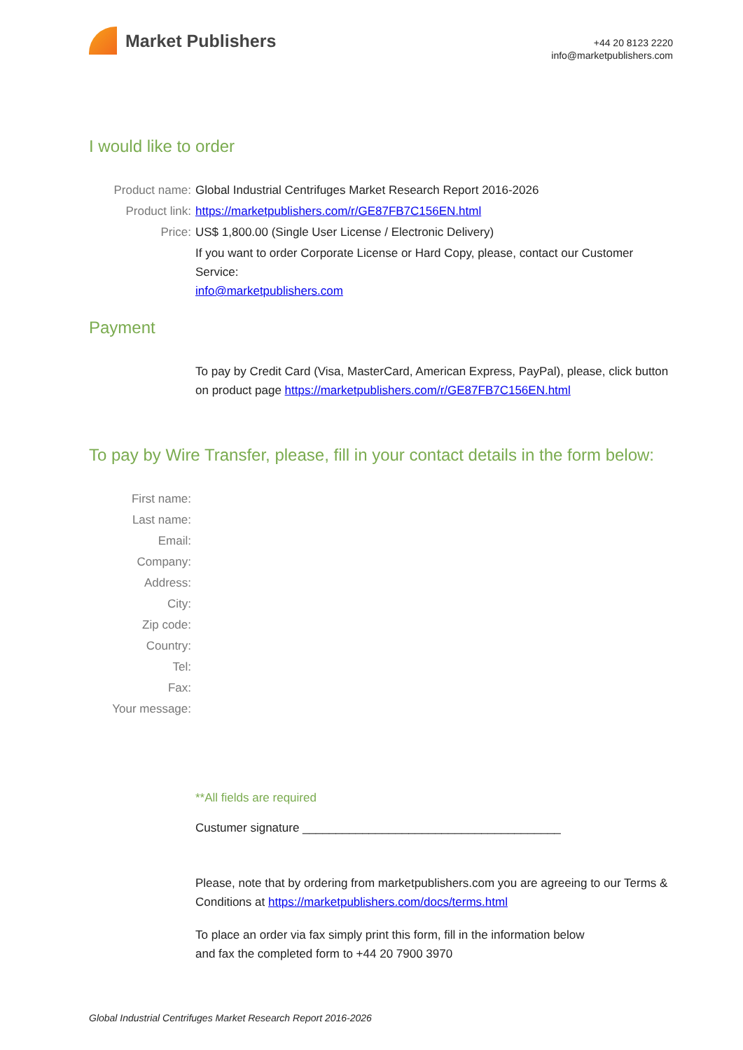Market Publishers
+44 20 8123 2220
info@marketpublishers.com
I would like to order
Product name: Global Industrial Centrifuges Market Research Report 2016-2026
Product link: https://marketpublishers.com/r/GE87FB7C156EN.html
Price: US$ 1,800.00 (Single User License / Electronic Delivery)
If you want to order Corporate License or Hard Copy, please, contact our Customer Service:
info@marketpublishers.com
Payment
To pay by Credit Card (Visa, MasterCard, American Express, PayPal), please, click button on product page https://marketpublishers.com/r/GE87FB7C156EN.html
To pay by Wire Transfer, please, fill in your contact details in the form below:
First name:
Last name:
Email:
Company:
Address:
City:
Zip code:
Country:
Tel:
Fax:
Your message:
**All fields are required
Custumer signature _______________________________________
Please, note that by ordering from marketpublishers.com you are agreeing to our Terms & Conditions at https://marketpublishers.com/docs/terms.html
To place an order via fax simply print this form, fill in the information below
and fax the completed form to +44 20 7900 3970
Global Industrial Centrifuges Market Research Report 2016-2026